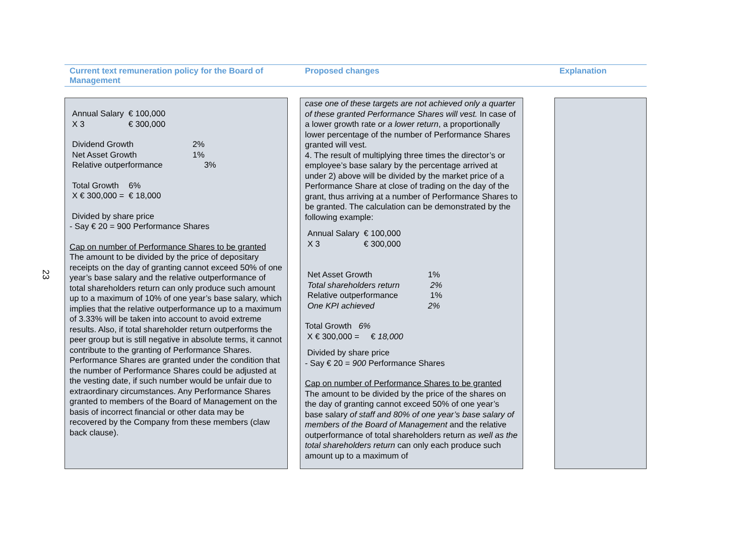23
Current text remuneration policy for the Board of Management
Proposed changes Explanation
| Annual Salary | € 100,000 |
| X 3 | € 300,000 |
| Dividend Growth | 2% |
| Net Asset Growth | 1% |
| Relative outperformance | 3% |
| Total Growth | 6% |
| X € 300,000 = | € 18,000 |
Divided by share price
- Say € 20 = 900 Performance Shares
Cap on number of Performance Shares to be granted
The amount to be divided by the price of depositary receipts on the day of granting cannot exceed 50% of one year’s base salary and the relative outperformance of total shareholders return can only produce such amount up to a maximum of 10% of one year’s base salary, which implies that the relative outperformance up to a maximum of 3.33% will be taken into account to avoid extreme results. Also, if total shareholder return outperforms the peer group but is still negative in absolute terms, it cannot contribute to the granting of Performance Shares. Performance Shares are granted under the condition that the number of Performance Shares could be adjusted at the vesting date, if such number would be unfair due to extraordinary circumstances. Any Performance Shares granted to members of the Board of Management on the basis of incorrect financial or other data may be recovered by the Company from these members (claw back clause).
case one of these targets are not achieved only a quarter of these granted Performance Shares will vest. In case of a lower growth rate or a lower return, a proportionally lower percentage of the number of Performance Shares granted will vest.
4. The result of multiplying three times the director’s or employee’s base salary by the percentage arrived at under 2) above will be divided by the market price of a Performance Share at close of trading on the day of the grant, thus arriving at a number of Performance Shares to be granted. The calculation can be demonstrated by the following example:
| Annual Salary | € 100,000 |
| X 3 | € 300,000 |
| Net Asset Growth | 1% |
| Total shareholders return | 2% |
| Relative outperformance | 1% |
| One KPI achieved | 2% |
Total Growth 6%
X € 300,000 = € 18,000
Divided by share price
- Say € 20 = 900 Performance Shares
Cap on number of Performance Shares to be granted
The amount to be divided by the price of the shares on the day of granting cannot exceed 50% of one year’s base salary of staff and 80% of one year’s base salary of members of the Board of Management and the relative outperformance of total shareholders return as well as the total shareholders return can only each produce such amount up to a maximum of